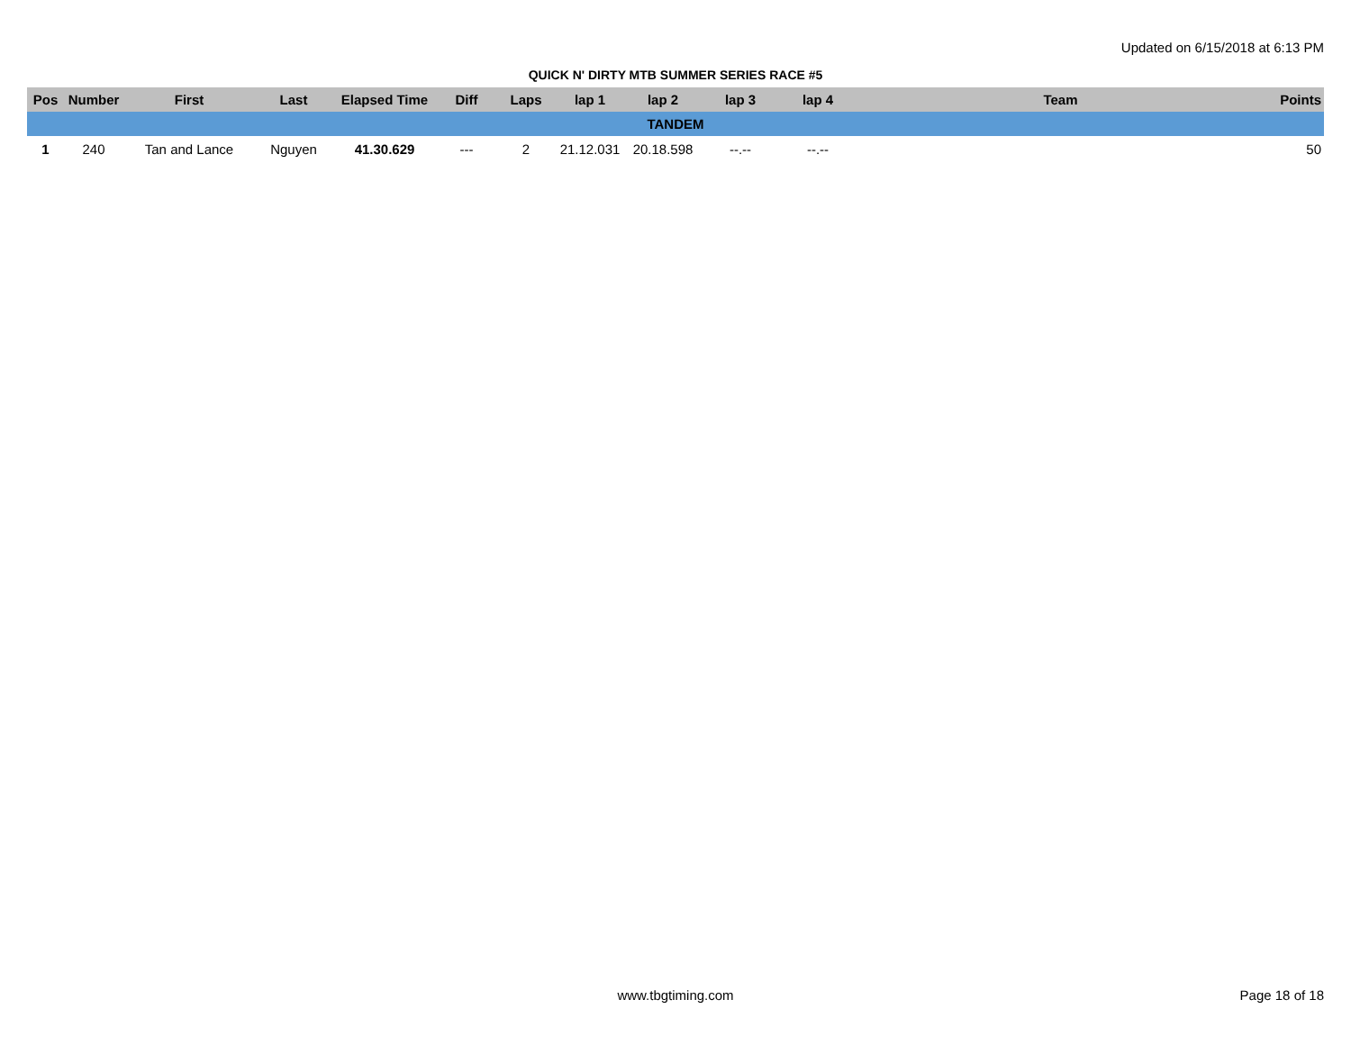Updated on 6/15/2018 at 6:13 PM
QUICK N' DIRTY MTB SUMMER SERIES RACE #5
| Pos | Number | First | Last | Elapsed Time | Diff | Laps | lap 1 | lap 2 | lap 3 | lap 4 | Team | Points |
| --- | --- | --- | --- | --- | --- | --- | --- | --- | --- | --- | --- | --- |
| TANDEM | | | | | | | | | | | | |
| 1 | 240 | Tan and Lance | Nguyen | 41.30.629 | --- | 2 | 21.12.031 | 20.18.598 | --.-- | --.-- | | 50 |
www.tbgtiming.com Page 18 of 18